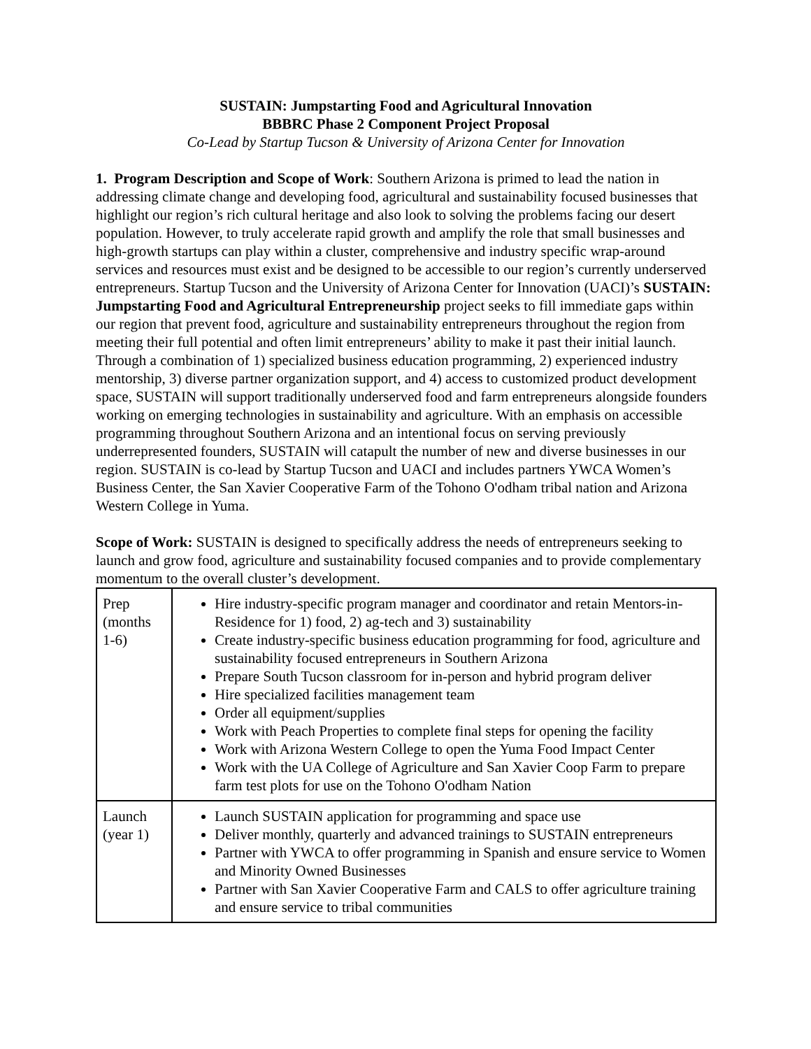SUSTAIN: Jumpstarting Food and Agricultural Innovation
BBBRC Phase 2 Component Project Proposal
Co-Lead by Startup Tucson & University of Arizona Center for Innovation
1. Program Description and Scope of Work: Southern Arizona is primed to lead the nation in addressing climate change and developing food, agricultural and sustainability focused businesses that highlight our region’s rich cultural heritage and also look to solving the problems facing our desert population. However, to truly accelerate rapid growth and amplify the role that small businesses and high-growth startups can play within a cluster, comprehensive and industry specific wrap-around services and resources must exist and be designed to be accessible to our region’s currently underserved entrepreneurs. Startup Tucson and the University of Arizona Center for Innovation (UACI)’s SUSTAIN: Jumpstarting Food and Agricultural Entrepreneurship project seeks to fill immediate gaps within our region that prevent food, agriculture and sustainability entrepreneurs throughout the region from meeting their full potential and often limit entrepreneurs’ ability to make it past their initial launch. Through a combination of 1) specialized business education programming, 2) experienced industry mentorship, 3) diverse partner organization support, and 4) access to customized product development space, SUSTAIN will support traditionally underserved food and farm entrepreneurs alongside founders working on emerging technologies in sustainability and agriculture. With an emphasis on accessible programming throughout Southern Arizona and an intentional focus on serving previously underrepresented founders, SUSTAIN will catapult the number of new and diverse businesses in our region. SUSTAIN is co-lead by Startup Tucson and UACI and includes partners YWCA Women’s Business Center, the San Xavier Cooperative Farm of the Tohono O'odham tribal nation and Arizona Western College in Yuma.
Scope of Work: SUSTAIN is designed to specifically address the needs of entrepreneurs seeking to launch and grow food, agriculture and sustainability focused companies and to provide complementary momentum to the overall cluster’s development.
| Prep (months 1-6) | Hire industry-specific program manager and coordinator and retain Mentors-in-Residence for 1) food, 2) ag-tech and 3) sustainability Create industry-specific business education programming for food, agriculture and sustainability focused entrepreneurs in Southern Arizona Prepare South Tucson classroom for in-person and hybrid program deliver Hire specialized facilities management team Order all equipment/supplies Work with Peach Properties to complete final steps for opening the facility Work with Arizona Western College to open the Yuma Food Impact Center Work with the UA College of Agriculture and San Xavier Coop Farm to prepare farm test plots for use on the Tohono O'odham Nation |
| Launch (year 1) | Launch SUSTAIN application for programming and space use Deliver monthly, quarterly and advanced trainings to SUSTAIN entrepreneurs Partner with YWCA to offer programming in Spanish and ensure service to Women and Minority Owned Businesses Partner with San Xavier Cooperative Farm and CALS to offer agriculture training and ensure service to tribal communities |